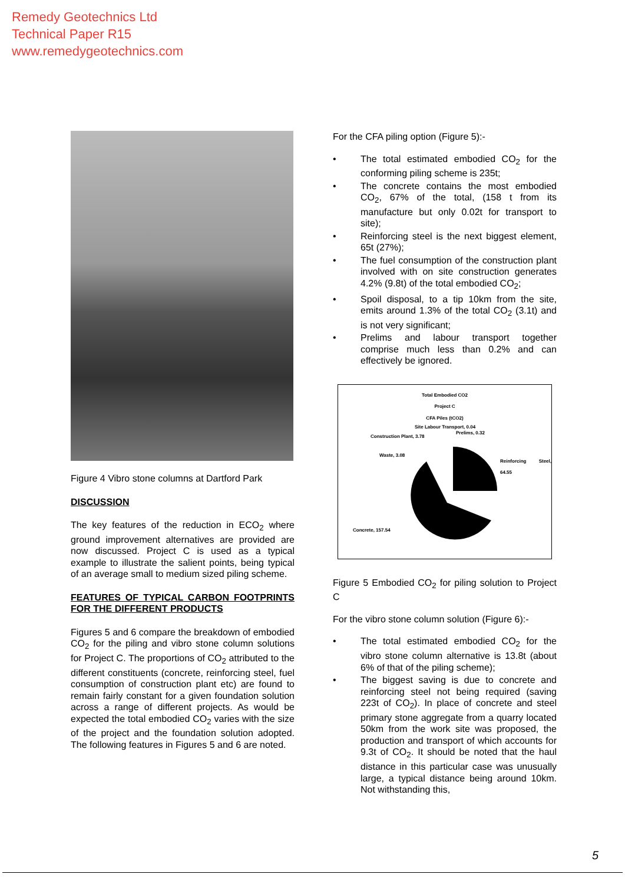Remedy Geotechnics Ltd
Technical Paper R15
www.remedygeotechnics.com
Figure 4 Vibro stone columns at Dartford Park
DISCUSSION
The key features of the reduction in ECO<sub>2</sub> where ground improvement alternatives are provided are now discussed. Project C is used as a typical example to illustrate the salient points, being typical of an average small to medium sized piling scheme.
FEATURES OF TYPICAL CARBON FOOTPRINTS FOR THE DIFFERENT PRODUCTS
Figures 5 and 6 compare the breakdown of embodied CO<sub>2</sub> for the piling and vibro stone column solutions for Project C. The proportions of CO<sub>2</sub> attributed to the different constituents (concrete, reinforcing steel, fuel consumption of construction plant etc) are found to remain fairly constant for a given foundation solution across a range of different projects. As would be expected the total embodied CO<sub>2</sub> varies with the size of the project and the foundation solution adopted. The following features in Figures 5 and 6 are noted.
For the CFA piling option (Figure 5):-
The total estimated embodied CO<sub>2</sub> for the conforming piling scheme is 235t;
The concrete contains the most embodied CO<sub>2</sub>, 67% of the total, (158 t from its manufacture but only 0.02t for transport to site);
Reinforcing steel is the next biggest element, 65t (27%);
The fuel consumption of the construction plant involved with on site construction generates 4.2% (9.8t) of the total embodied CO<sub>2</sub>;
Spoil disposal, to a tip 10km from the site, emits around 1.3% of the total CO<sub>2</sub> (3.1t) and is not very significant;
Prelims and labour transport together comprise much less than 0.2% and can effectively be ignored.
Total Embodied CO2
Project C
CFA Piles (tCO2)
Site Labour Transport, 0.04
Prelims, 0.32
Construction Plant, 3.78
Waste, 3.08
Reinforcing Steel, 64.55
Concrete, 157.54
Figure 5 Embodied CO<sub>2</sub> for piling solution to Project C
For the vibro stone column solution (Figure 6):-
The total estimated embodied CO<sub>2</sub> for the vibro stone column alternative is 13.8t (about 6% of that of the piling scheme);
The biggest saving is due to concrete and reinforcing steel not being required (saving 223t of CO<sub>2</sub>). In place of concrete and steel primary stone aggregate from a quarry located 50km from the work site was proposed, the production and transport of which accounts for 9.3t of CO<sub>2</sub>. It should be noted that the haul distance in this particular case was unusually large, a typical distance being around 10km. Not withstanding this,
5